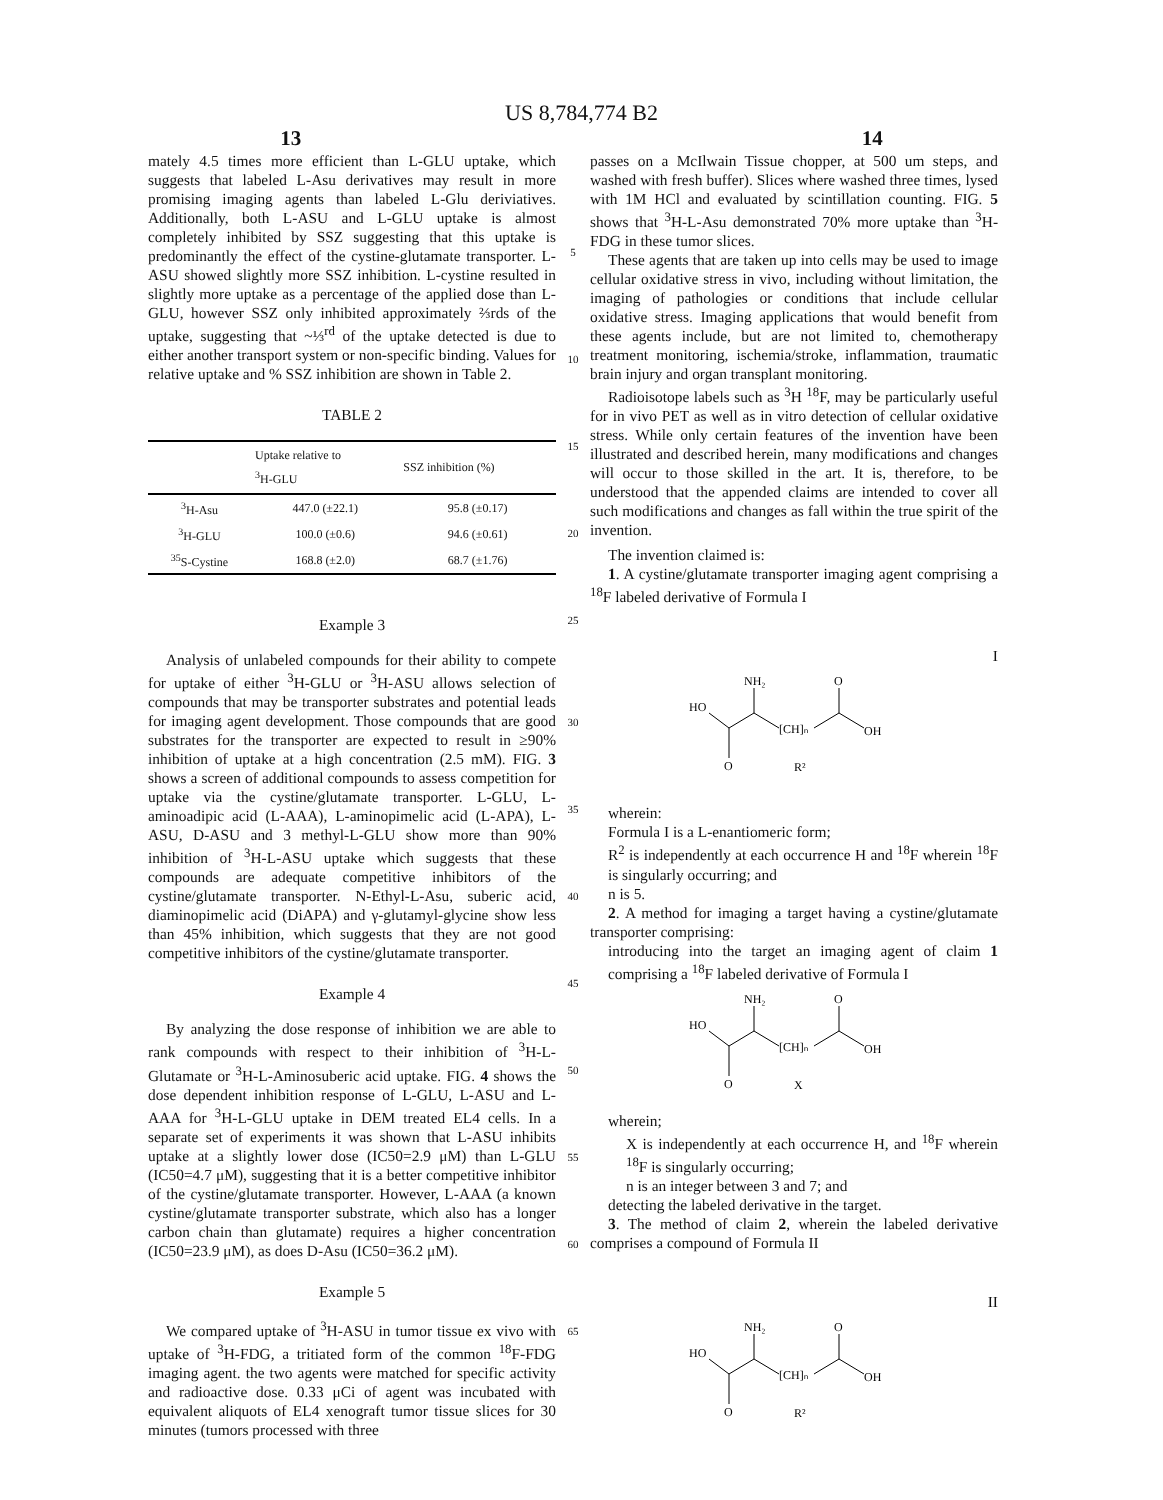US 8,784,774 B2
13 14
mately 4.5 times more efficient than L-GLU uptake, which suggests that labeled L-Asu derivatives may result in more promising imaging agents than labeled L-Glu deriviatives. Additionally, both L-ASU and L-GLU uptake is almost completely inhibited by SSZ suggesting that this uptake is predominantly the effect of the cystine-glutamate transporter. L-ASU showed slightly more SSZ inhibition. L-cystine resulted in slightly more uptake as a percentage of the applied dose than L-GLU, however SSZ only inhibited approximately ⅔rds of the uptake, suggesting that ~⅓<sup>rd</sup> of the uptake detected is due to either another transport system or non-specific binding. Values for relative uptake and % SSZ inhibition are shown in Table 2.
TABLE 2
| | Uptake relative to <sup>3</sup>H-GLU | SSZ inhibition (%) |
| --- | --- | --- |
| <sup>3</sup>H-Asu | 447.0 (±22.1) | 95.8 (±0.17) |
| <sup>3</sup>H-GLU | 100.0 (±0.6) | 94.6 (±0.61) |
| <sup>35</sup>S-Cystine | 168.8 (±2.0) | 68.7 (±1.76) |
Example 3
Analysis of unlabeled compounds for their ability to compete for uptake of either <sup>3</sup>H-GLU or <sup>3</sup>H-ASU allows selection of compounds that may be transporter substrates and potential leads for imaging agent development. Those compounds that are good substrates for the transporter are expected to result in ≥90% inhibition of uptake at a high concentration (2.5 mM). FIG. 3 shows a screen of additional compounds to assess competition for uptake via the cystine/glutamate transporter. L-GLU, L-aminoadipic acid (L-AAA), L-aminopimelic acid (L-APA), L-ASU, D-ASU and 3 methyl-L-GLU show more than 90% inhibition of <sup>3</sup>H-L-ASU uptake which suggests that these compounds are adequate competitive inhibitors of the cystine/glutamate transporter. N-Ethyl-L-Asu, suberic acid, diaminopimelic acid (DiAPA) and γ-glutamyl-glycine show less than 45% inhibition, which suggests that they are not good competitive inhibitors of the cystine/glutamate transporter.
Example 4
By analyzing the dose response of inhibition we are able to rank compounds with respect to their inhibition of <sup>3</sup>H-L-Glutamate or <sup>3</sup>H-L-Aminosuberic acid uptake. FIG. 4 shows the dose dependent inhibition response of L-GLU, L-ASU and L-AAA for <sup>3</sup>H-L-GLU uptake in DEM treated EL4 cells. In a separate set of experiments it was shown that L-ASU inhibits uptake at a slightly lower dose (IC50=2.9 μM) than L-GLU (IC50=4.7 μM), suggesting that it is a better competitive inhibitor of the cystine/glutamate transporter. However, L-AAA (a known cystine/glutamate transporter substrate, which also has a longer carbon chain than glutamate) requires a higher concentration (IC50=23.9 μM), as does D-Asu (IC50=36.2 μM).
Example 5
We compared uptake of <sup>3</sup>H-ASU in tumor tissue ex vivo with uptake of <sup>3</sup>H-FDG, a tritiated form of the common <sup>18</sup>F-FDG imaging agent. the two agents were matched for specific activity and radioactive dose. 0.33 μCi of agent was incubated with equivalent aliquots of EL4 xenograft tumor tissue slices for 30 minutes (tumors processed with three
5
10
15
20
25
30
35
40
45
50
55
60
65
passes on a McIlwain Tissue chopper, at 500 um steps, and washed with fresh buffer). Slices where washed three times, lysed with 1M HCl and evaluated by scintillation counting. FIG. 5 shows that <sup>3</sup>H-L-Asu demonstrated 70% more uptake than <sup>3</sup>H-FDG in these tumor slices.
These agents that are taken up into cells may be used to image cellular oxidative stress in vivo, including without limitation, the imaging of pathologies or conditions that include cellular oxidative stress. Imaging applications that would benefit from these agents include, but are not limited to, chemotherapy treatment monitoring, ischemia/stroke, inflammation, traumatic brain injury and organ transplant monitoring.
Radioisotope labels such as <sup>3</sup>H <sup>18</sup>F, may be particularly useful for in vivo PET as well as in vitro detection of cellular oxidative stress. While only certain features of the invention have been illustrated and described herein, many modifications and changes will occur to those skilled in the art. It is, therefore, to be understood that the appended claims are intended to cover all such modifications and changes as fall within the true spirit of the invention.
The invention claimed is:
1. A cystine/glutamate transporter imaging agent comprising a <sup>18</sup>F labeled derivative of Formula I
I
HO
O
NH₂
[CH]ₙ
R²
O
OH
wherein:
Formula I is a L-enantiomeric form;
R<sup>2</sup> is independently at each occurrence H and <sup>18</sup>F wherein <sup>18</sup>F is singularly occurring; and
n is 5.
2. A method for imaging a target having a cystine/glutamate transporter comprising:
introducing into the target an imaging agent of claim 1 comprising a <sup>18</sup>F labeled derivative of Formula I
HO
O
NH₂
[CH]ₙ
X
O
OH
wherein;
X is independently at each occurrence H, and <sup>18</sup>F wherein <sup>18</sup>F is singularly occurring;
n is an integer between 3 and 7; and
detecting the labeled derivative in the target.
3. The method of claim 2, wherein the labeled derivative comprises a compound of Formula II
II
HO
O
NH₂
[CH]ₙ
R²
O
OH